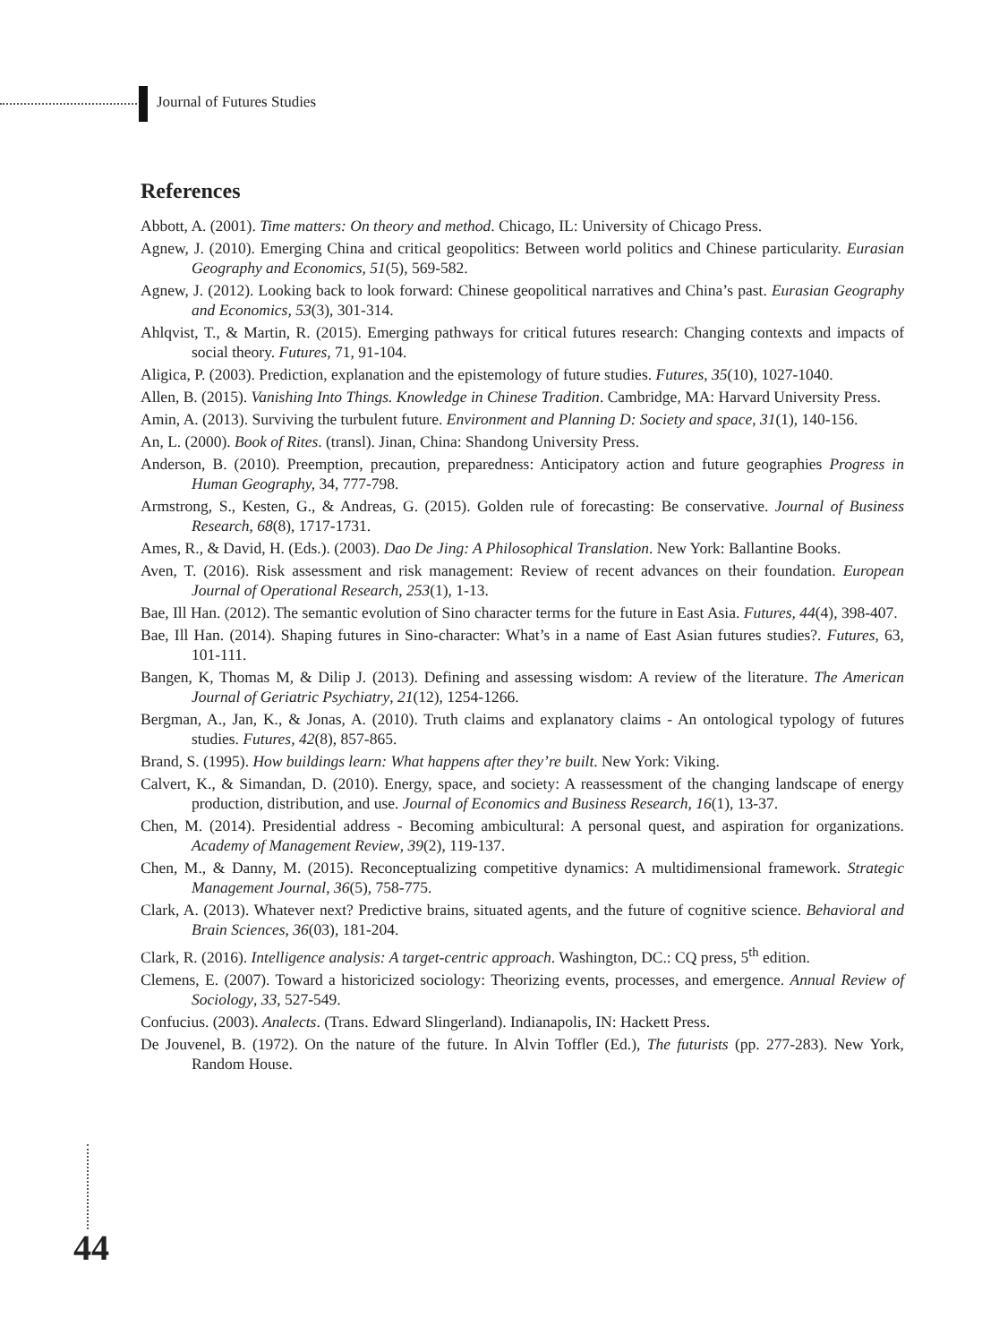Journal of Futures Studies
References
Abbott, A. (2001). Time matters: On theory and method. Chicago, IL: University of Chicago Press.
Agnew, J. (2010). Emerging China and critical geopolitics: Between world politics and Chinese particularity. Eurasian Geography and Economics, 51(5), 569-582.
Agnew, J. (2012). Looking back to look forward: Chinese geopolitical narratives and China’s past. Eurasian Geography and Economics, 53(3), 301-314.
Ahlqvist, T., & Martin, R. (2015). Emerging pathways for critical futures research: Changing contexts and impacts of social theory. Futures, 71, 91-104.
Aligica, P. (2003). Prediction, explanation and the epistemology of future studies. Futures, 35(10), 1027-1040.
Allen, B. (2015). Vanishing Into Things. Knowledge in Chinese Tradition. Cambridge, MA: Harvard University Press.
Amin, A. (2013). Surviving the turbulent future. Environment and Planning D: Society and space, 31(1), 140-156.
An, L. (2000). Book of Rites. (transl). Jinan, China: Shandong University Press.
Anderson, B. (2010). Preemption, precaution, preparedness: Anticipatory action and future geographies Progress in Human Geography, 34, 777-798.
Armstrong, S., Kesten, G., & Andreas, G. (2015). Golden rule of forecasting: Be conservative. Journal of Business Research, 68(8), 1717-1731.
Ames, R., & David, H. (Eds.). (2003). Dao De Jing: A Philosophical Translation. New York: Ballantine Books.
Aven, T. (2016). Risk assessment and risk management: Review of recent advances on their foundation. European Journal of Operational Research, 253(1), 1-13.
Bae, Ill Han. (2012). The semantic evolution of Sino character terms for the future in East Asia. Futures, 44(4), 398-407.
Bae, Ill Han. (2014). Shaping futures in Sino-character: What’s in a name of East Asian futures studies?. Futures, 63, 101-111.
Bangen, K, Thomas M, & Dilip J. (2013). Defining and assessing wisdom: A review of the literature. The American Journal of Geriatric Psychiatry, 21(12), 1254-1266.
Bergman, A., Jan, K., & Jonas, A. (2010). Truth claims and explanatory claims - An ontological typology of futures studies. Futures, 42(8), 857-865.
Brand, S. (1995). How buildings learn: What happens after they’re built. New York: Viking.
Calvert, K., & Simandan, D. (2010). Energy, space, and society: A reassessment of the changing landscape of energy production, distribution, and use. Journal of Economics and Business Research, 16(1), 13-37.
Chen, M. (2014). Presidential address - Becoming ambicultural: A personal quest, and aspiration for organizations. Academy of Management Review, 39(2), 119-137.
Chen, M., & Danny, M. (2015). Reconceptualizing competitive dynamics: A multidimensional framework. Strategic Management Journal, 36(5), 758-775.
Clark, A. (2013). Whatever next? Predictive brains, situated agents, and the future of cognitive science. Behavioral and Brain Sciences, 36(03), 181-204.
Clark, R. (2016). Intelligence analysis: A target-centric approach. Washington, DC.: CQ press, 5<sup>th</sup> edition.
Clemens, E. (2007). Toward a historicized sociology: Theorizing events, processes, and emergence. Annual Review of Sociology, 33, 527-549.
Confucius. (2003). Analects. (Trans. Edward Slingerland). Indianapolis, IN: Hackett Press.
De Jouvenel, B. (1972). On the nature of the future. In Alvin Toffler (Ed.), The futurists (pp. 277-283). New York, Random House.
44